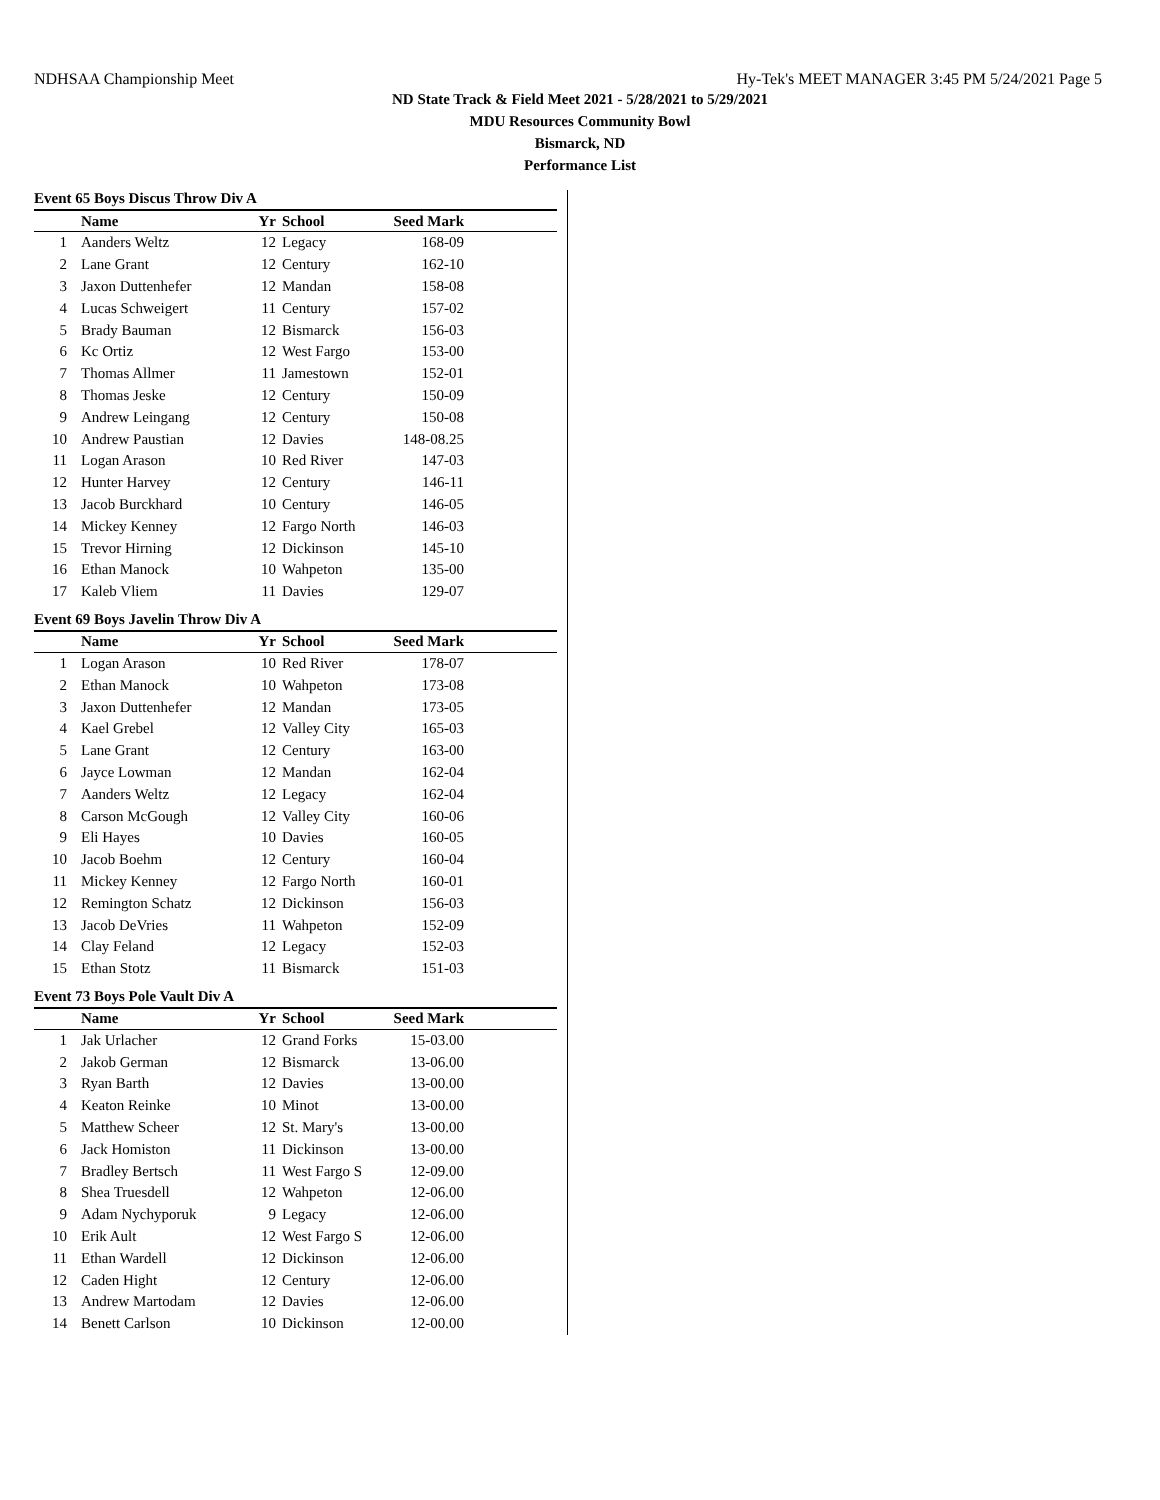NDHSAA Championship Meet Hy-Tek's MEET MANAGER 3:45 PM 5/24/2021 Page 5
ND State Track & Field Meet 2021 - 5/28/2021 to 5/29/2021
MDU Resources Community Bowl
Bismarck, ND
Performance List
Event 65 Boys Discus Throw Div A
| | Name | Yr | School | Seed Mark | |
| --- | --- | --- | --- | --- | --- |
| 1 | Aanders Weltz | 12 | Legacy | 168-09 | |
| 2 | Lane Grant | 12 | Century | 162-10 | |
| 3 | Jaxon Duttenhefer | 12 | Mandan | 158-08 | |
| 4 | Lucas Schweigert | 11 | Century | 157-02 | |
| 5 | Brady Bauman | 12 | Bismarck | 156-03 | |
| 6 | Kc Ortiz | 12 | West Fargo | 153-00 | |
| 7 | Thomas Allmer | 11 | Jamestown | 152-01 | |
| 8 | Thomas Jeske | 12 | Century | 150-09 | |
| 9 | Andrew Leingang | 12 | Century | 150-08 | |
| 10 | Andrew Paustian | 12 | Davies | 148-08.25 | |
| 11 | Logan Arason | 10 | Red River | 147-03 | |
| 12 | Hunter Harvey | 12 | Century | 146-11 | |
| 13 | Jacob Burckhard | 10 | Century | 146-05 | |
| 14 | Mickey Kenney | 12 | Fargo North | 146-03 | |
| 15 | Trevor Hirning | 12 | Dickinson | 145-10 | |
| 16 | Ethan Manock | 10 | Wahpeton | 135-00 | |
| 17 | Kaleb Vliem | 11 | Davies | 129-07 | |
Event 69 Boys Javelin Throw Div A
| | Name | Yr | School | Seed Mark | |
| --- | --- | --- | --- | --- | --- |
| 1 | Logan Arason | 10 | Red River | 178-07 | |
| 2 | Ethan Manock | 10 | Wahpeton | 173-08 | |
| 3 | Jaxon Duttenhefer | 12 | Mandan | 173-05 | |
| 4 | Kael Grebel | 12 | Valley City | 165-03 | |
| 5 | Lane Grant | 12 | Century | 163-00 | |
| 6 | Jayce Lowman | 12 | Mandan | 162-04 | |
| 7 | Aanders Weltz | 12 | Legacy | 162-04 | |
| 8 | Carson McGough | 12 | Valley City | 160-06 | |
| 9 | Eli Hayes | 10 | Davies | 160-05 | |
| 10 | Jacob Boehm | 12 | Century | 160-04 | |
| 11 | Mickey Kenney | 12 | Fargo North | 160-01 | |
| 12 | Remington Schatz | 12 | Dickinson | 156-03 | |
| 13 | Jacob DeVries | 11 | Wahpeton | 152-09 | |
| 14 | Clay Feland | 12 | Legacy | 152-03 | |
| 15 | Ethan Stotz | 11 | Bismarck | 151-03 | |
Event 73 Boys Pole Vault Div A
| | Name | Yr | School | Seed Mark | |
| --- | --- | --- | --- | --- | --- |
| 1 | Jak Urlacher | 12 | Grand Forks | 15-03.00 | |
| 2 | Jakob German | 12 | Bismarck | 13-06.00 | |
| 3 | Ryan Barth | 12 | Davies | 13-00.00 | |
| 4 | Keaton Reinke | 10 | Minot | 13-00.00 | |
| 5 | Matthew Scheer | 12 | St. Mary's | 13-00.00 | |
| 6 | Jack Homiston | 11 | Dickinson | 13-00.00 | |
| 7 | Bradley Bertsch | 11 | West Fargo S | 12-09.00 | |
| 8 | Shea Truesdell | 12 | Wahpeton | 12-06.00 | |
| 9 | Adam Nychyporuk | 9 | Legacy | 12-06.00 | |
| 10 | Erik Ault | 12 | West Fargo S | 12-06.00 | |
| 11 | Ethan Wardell | 12 | Dickinson | 12-06.00 | |
| 12 | Caden Hight | 12 | Century | 12-06.00 | |
| 13 | Andrew Martodam | 12 | Davies | 12-06.00 | |
| 14 | Benett Carlson | 10 | Dickinson | 12-00.00 | |